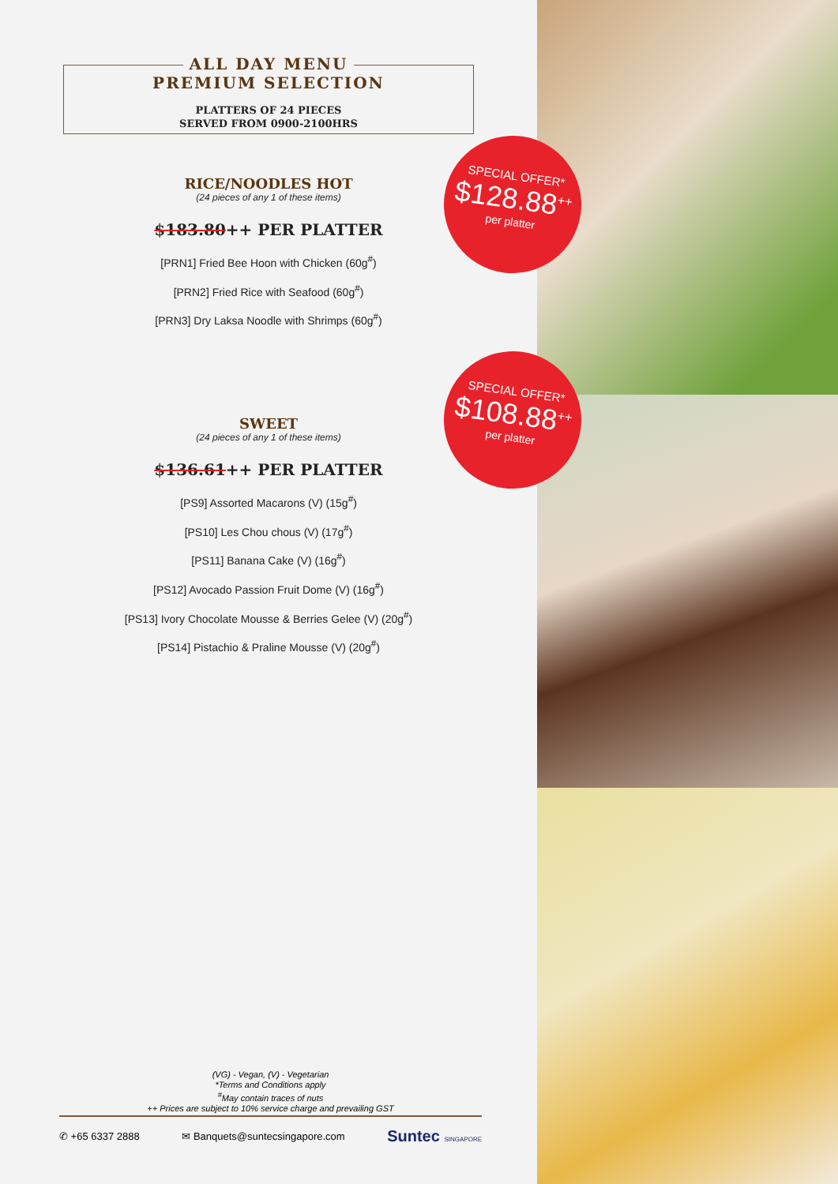ALL DAY MENU
PREMIUM SELECTION
PLATTERS OF 24 PIECES
SERVED FROM 0900-2100HRS
RICE/NOODLES HOT
(24 pieces of any 1 of these items)
$183.80++ PER PLATTER
[PRN1] Fried Bee Hoon with Chicken (60g<sup>#</sup>)
[PRN2] Fried Rice with Seafood (60g<sup>#</sup>)
[PRN3] Dry Laksa Noodle with Shrimps (60g<sup>#</sup>)
SWEET
(24 pieces of any 1 of these items)
$136.61++ PER PLATTER
[PS9] Assorted Macarons (V) (15g<sup>#</sup>)
[PS10] Les Chou chous (V) (17g<sup>#</sup>)
[PS11] Banana Cake (V) (16g<sup>#</sup>)
[PS12] Avocado Passion Fruit Dome (V) (16g<sup>#</sup>)
[PS13] Ivory Chocolate Mousse & Berries Gelee (V) (20g<sup>#</sup>)
[PS14] Pistachio & Praline Mousse (V) (20g<sup>#</sup>)
(VG) - Vegan, (V) - Vegetarian
*Terms and Conditions apply
<sup>#</sup> May contain traces of nuts
++ Prices are subject to 10% service charge and prevailing GST
✆ +65 6337 2888 ✉ Banquets@suntecsingapore.com Suntec SINGAPORE
SPECIAL OFFER*
$128.88<sup>++</sup>
per platter
SPECIAL OFFER*
$108.88<sup>++</sup>
per platter